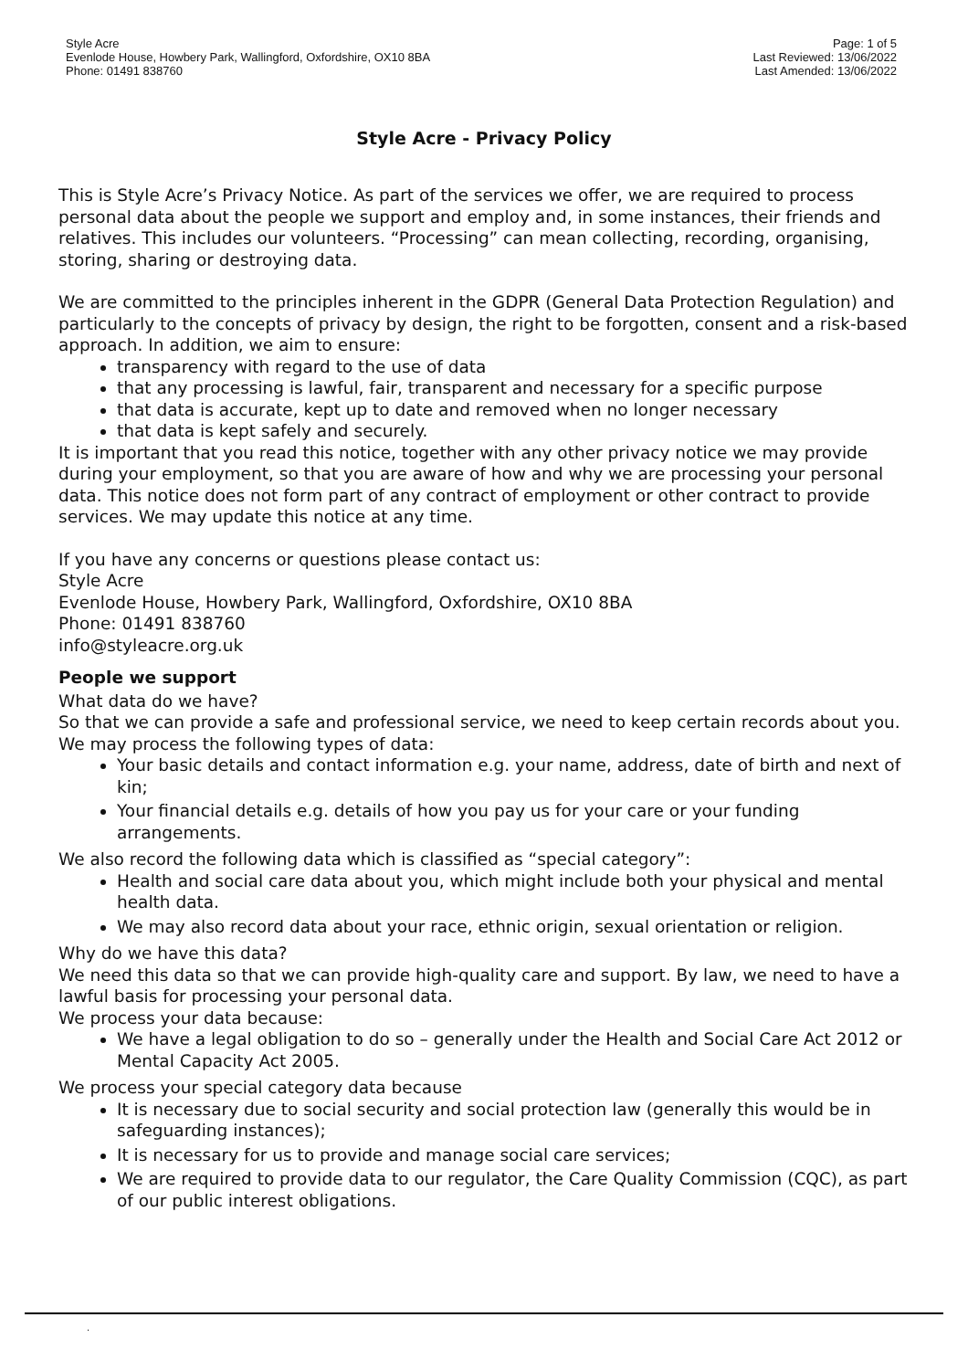Style Acre
Evenlode House, Howbery Park, Wallingford, Oxfordshire, OX10 8BA
Phone: 01491 838760
Page: 1 of 5
Last Reviewed: 13/06/2022
Last Amended: 13/06/2022
Style Acre - Privacy Policy
This is Style Acre’s Privacy Notice. As part of the services we offer, we are required to process personal data about the people we support and employ and, in some instances, their friends and relatives. This includes our volunteers. “Processing” can mean collecting, recording, organising, storing, sharing or destroying data.
We are committed to the principles inherent in the GDPR (General Data Protection Regulation) and particularly to the concepts of privacy by design, the right to be forgotten, consent and a risk-based approach. In addition, we aim to ensure:
transparency with regard to the use of data
that any processing is lawful, fair, transparent and necessary for a specific purpose
that data is accurate, kept up to date and removed when no longer necessary
that data is kept safely and securely.
It is important that you read this notice, together with any other privacy notice we may provide during your employment, so that you are aware of how and why we are processing your personal data. This notice does not form part of any contract of employment or other contract to provide services. We may update this notice at any time.
If you have any concerns or questions please contact us:
Style Acre
Evenlode House, Howbery Park, Wallingford, Oxfordshire, OX10 8BA
Phone: 01491 838760
info@styleacre.org.uk
People we support
What data do we have?
So that we can provide a safe and professional service, we need to keep certain records about you. We may process the following types of data:
Your basic details and contact information e.g. your name, address, date of birth and next of kin;
Your financial details e.g. details of how you pay us for your care or your funding arrangements.
We also record the following data which is classified as “special category”:
Health and social care data about you, which might include both your physical and mental health data.
We may also record data about your race, ethnic origin, sexual orientation or religion.
Why do we have this data?
We need this data so that we can provide high-quality care and support. By law, we need to have a lawful basis for processing your personal data.
We process your data because:
We have a legal obligation to do so – generally under the Health and Social Care Act 2012 or Mental Capacity Act 2005.
We process your special category data because
It is necessary due to social security and social protection law (generally this would be in safeguarding instances);
It is necessary for us to provide and manage social care services;
We are required to provide data to our regulator, the Care Quality Commission (CQC), as part of our public interest obligations.
.